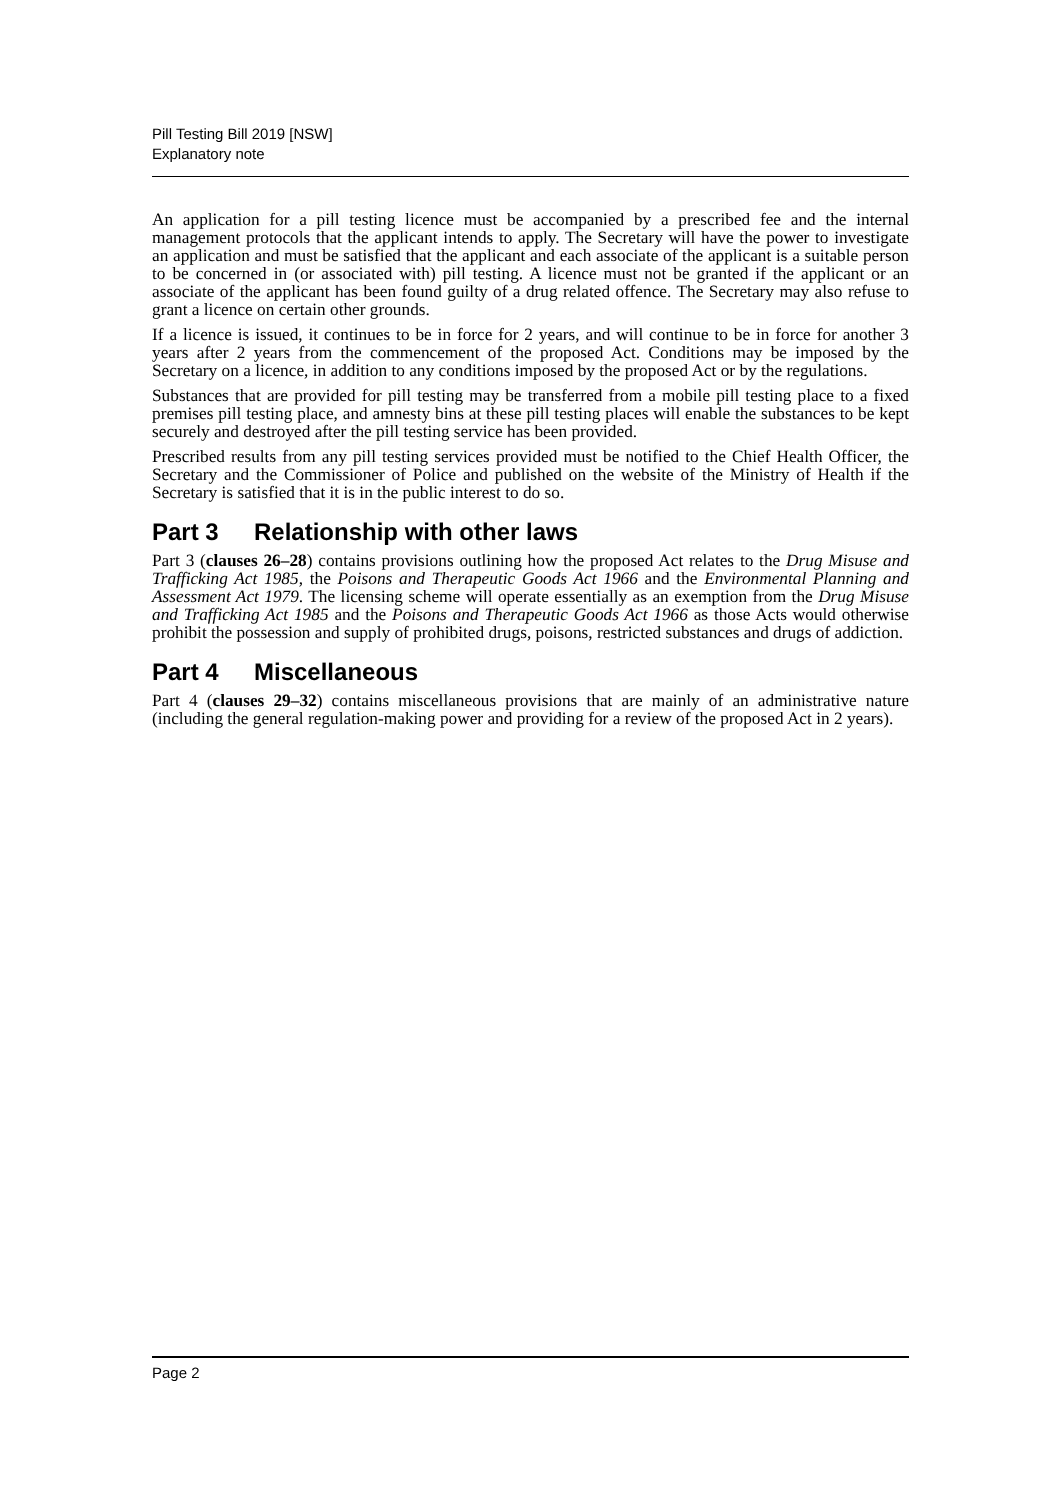Pill Testing Bill 2019 [NSW]
Explanatory note
An application for a pill testing licence must be accompanied by a prescribed fee and the internal management protocols that the applicant intends to apply. The Secretary will have the power to investigate an application and must be satisfied that the applicant and each associate of the applicant is a suitable person to be concerned in (or associated with) pill testing. A licence must not be granted if the applicant or an associate of the applicant has been found guilty of a drug related offence. The Secretary may also refuse to grant a licence on certain other grounds.
If a licence is issued, it continues to be in force for 2 years, and will continue to be in force for another 3 years after 2 years from the commencement of the proposed Act. Conditions may be imposed by the Secretary on a licence, in addition to any conditions imposed by the proposed Act or by the regulations.
Substances that are provided for pill testing may be transferred from a mobile pill testing place to a fixed premises pill testing place, and amnesty bins at these pill testing places will enable the substances to be kept securely and destroyed after the pill testing service has been provided.
Prescribed results from any pill testing services provided must be notified to the Chief Health Officer, the Secretary and the Commissioner of Police and published on the website of the Ministry of Health if the Secretary is satisfied that it is in the public interest to do so.
Part 3 Relationship with other laws
Part 3 (clauses 26–28) contains provisions outlining how the proposed Act relates to the Drug Misuse and Trafficking Act 1985, the Poisons and Therapeutic Goods Act 1966 and the Environmental Planning and Assessment Act 1979. The licensing scheme will operate essentially as an exemption from the Drug Misuse and Trafficking Act 1985 and the Poisons and Therapeutic Goods Act 1966 as those Acts would otherwise prohibit the possession and supply of prohibited drugs, poisons, restricted substances and drugs of addiction.
Part 4 Miscellaneous
Part 4 (clauses 29–32) contains miscellaneous provisions that are mainly of an administrative nature (including the general regulation-making power and providing for a review of the proposed Act in 2 years).
Page 2